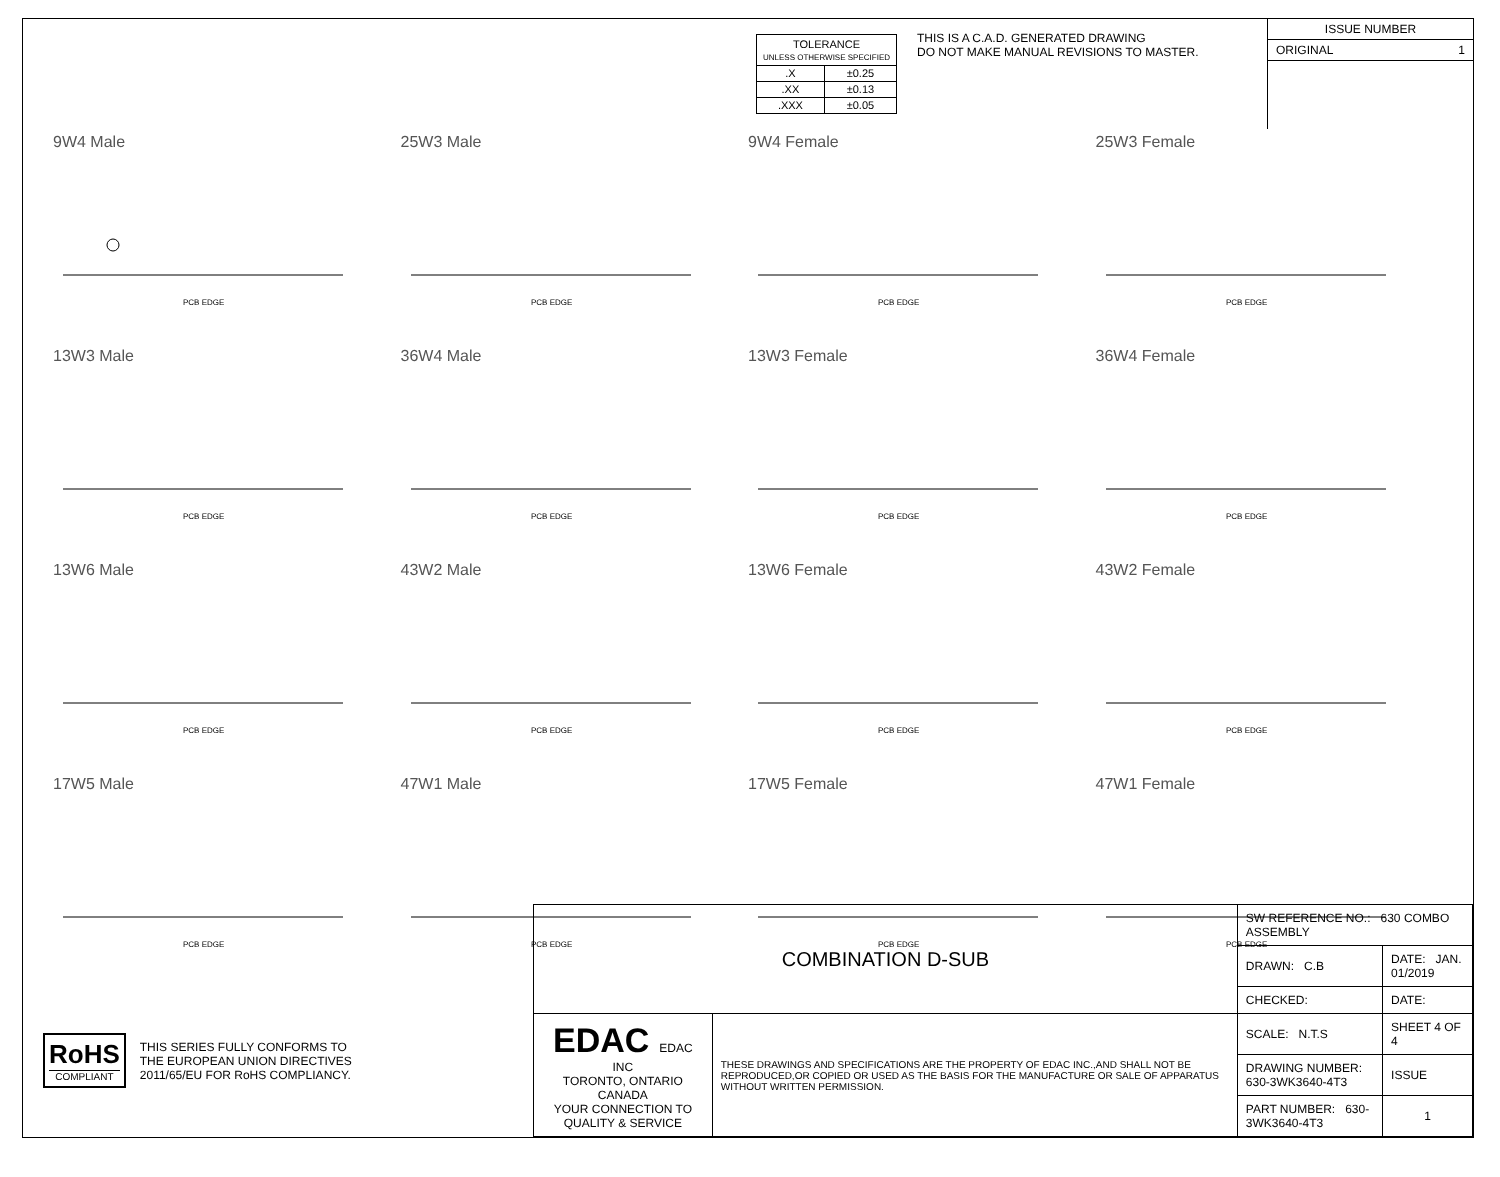| TOLERANCE UNLESS OTHERWISE SPECIFIED | |
| .X | ±0.25 |
| .XX | ±0.13 |
| .XXX | ±0.05 |
THIS IS A C.A.D. GENERATED DRAWING
DO NOT MAKE MANUAL REVISIONS TO MASTER.
ISSUE NUMBER
ORIGINAL 1
9W4 Male
PCB EDGE
25W3 Male
PCB EDGE
9W4 Female
PCB EDGE
25W3 Female
PCB EDGE
13W3 Male
PCB EDGE
36W4 Male
PCB EDGE
13W3 Female
PCB EDGE
36W4 Female
PCB EDGE
13W6 Male
PCB EDGE
43W2 Male
PCB EDGE
13W6 Female
PCB EDGE
43W2 Female
PCB EDGE
17W5 Male
PCB EDGE
47W1 Male
PCB EDGE
17W5 Female
PCB EDGE
47W1 Female
PCB EDGE
RoHS
COMPLIANT
THIS SERIES FULLY CONFORMS TO
THE EUROPEAN UNION DIRECTIVES
2011/65/EU FOR RoHS COMPLIANCY.
| COMBINATION D-SUB | | SW REFERENCE NO.: 630 COMBO ASSEMBLY | | |
| | | DRAWN: C.B | DATE: JAN. 01/2019 | |
| | | CHECKED: | DATE: | |
| EDAC EDAC INC TORONTO, ONTARIO CANADA YOUR CONNECTION TO QUALITY & SERVICE | THESE DRAWINGS AND SPECIFICATIONS ARE THE PROPERTY OF EDAC INC.,AND SHALL NOT BE REPRODUCED,OR COPIED OR USED AS THE BASIS FOR THE MANUFACTURE OR SALE OF APPARATUS WITHOUT WRITTEN PERMISSION. | SCALE: N.T.S | SHEET 4 OF 4 | |
| | | DRAWING NUMBER: 630-3WK3640-4T3 | | ISSUE |
| | | PART NUMBER: 630-3WK3640-4T3 | | 1 |